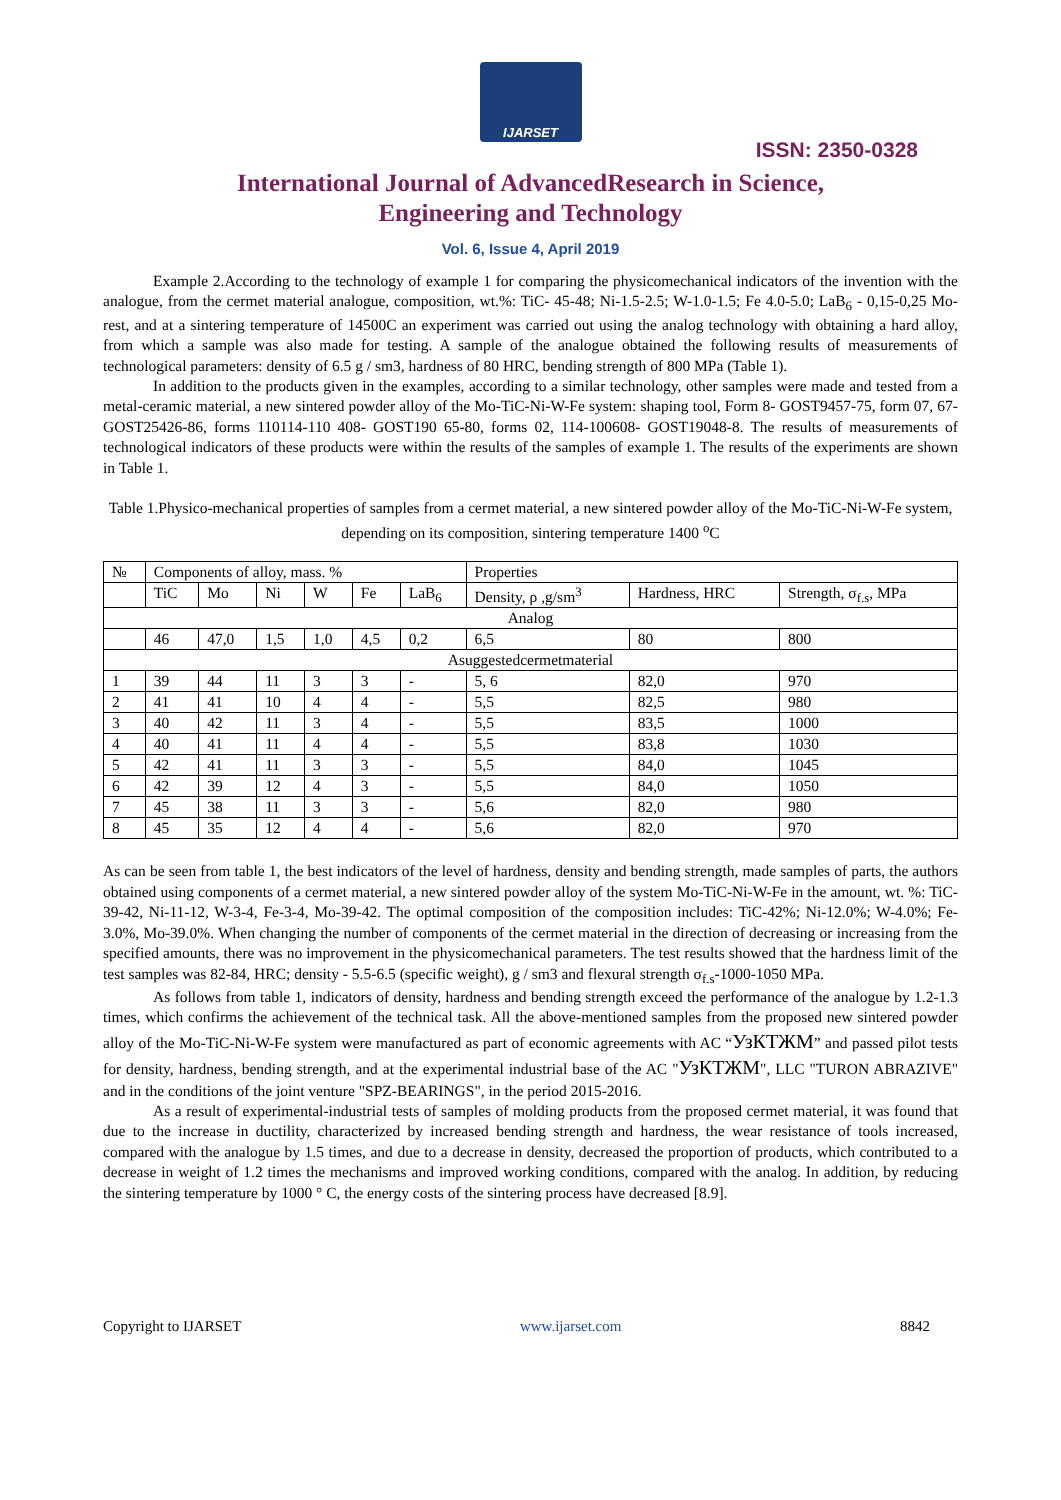IJARSET
ISSN: 2350-0328
International Journal of AdvancedResearch in Science,
Engineering and Technology
Vol. 6, Issue 4, April 2019
Example 2.According to the technology of example 1 for comparing the physicomechanical indicators of the invention with the analogue, from the cermet material analogue, composition, wt.%: TiC- 45-48; Ni-1.5-2.5; W-1.0-1.5; Fe 4.0-5.0; LaB<sub>6</sub> - 0,15-0,25 Mo-rest, and at a sintering temperature of 14500C an experiment was carried out using the analog technology with obtaining a hard alloy, from which a sample was also made for testing. A sample of the analogue obtained the following results of measurements of technological parameters: density of 6.5 g / sm3, hardness of 80 HRC, bending strength of 800 MPa (Table 1).
In addition to the products given in the examples, according to a similar technology, other samples were made and tested from a metal-ceramic material, a new sintered powder alloy of the Mo-TiC-Ni-W-Fe system: shaping tool, Form 8- GOST9457-75, form 07, 67- GOST25426-86, forms 110114-110 408- GOST190 65-80, forms 02, 114-100608- GOST19048-8. The results of measurements of technological indicators of these products were within the results of the samples of example 1. The results of the experiments are shown in Table 1.
Table 1.Physico-mechanical properties of samples from a cermet material, a new sintered powder alloy of the Mo-TiC-Ni-W-Fe system, depending on its composition, sintering temperature 1400 <sup>o</sup>C
| № | Components of alloy, mass. % | | | | | | Properties | | |
| --- | --- | --- | --- | --- | --- | --- | --- | --- | --- |
| | TiC | Mo | Ni | W | Fe | LaB<sub>6</sub> | Density, ρ ,g/sm<sup>3</sup> | Hardness, HRC | Strength, σ<sub>f.s</sub>, MPa |
| Analog | | | | | | | | | |
| | 46 | 47,0 | 1,5 | 1,0 | 4,5 | 0,2 | 6,5 | 80 | 800 |
| Asuggestedcermetmaterial | | | | | | | | | |
| 1 | 39 | 44 | 11 | 3 | 3 | - | 5, 6 | 82,0 | 970 |
| 2 | 41 | 41 | 10 | 4 | 4 | - | 5,5 | 82,5 | 980 |
| 3 | 40 | 42 | 11 | 3 | 4 | - | 5,5 | 83,5 | 1000 |
| 4 | 40 | 41 | 11 | 4 | 4 | - | 5,5 | 83,8 | 1030 |
| 5 | 42 | 41 | 11 | 3 | 3 | - | 5,5 | 84,0 | 1045 |
| 6 | 42 | 39 | 12 | 4 | 3 | - | 5,5 | 84,0 | 1050 |
| 7 | 45 | 38 | 11 | 3 | 3 | - | 5,6 | 82,0 | 980 |
| 8 | 45 | 35 | 12 | 4 | 4 | - | 5,6 | 82,0 | 970 |
As can be seen from table 1, the best indicators of the level of hardness, density and bending strength, made samples of parts, the authors obtained using components of a cermet material, a new sintered powder alloy of the system Mo-TiC-Ni-W-Fe in the amount, wt. %: TiC-39-42, Ni-11-12, W-3-4, Fe-3-4, Mo-39-42. The optimal composition of the composition includes: TiC-42%; Ni-12.0%; W-4.0%; Fe-3.0%, Mo-39.0%. When changing the number of components of the cermet material in the direction of decreasing or increasing from the specified amounts, there was no improvement in the physicomechanical parameters. The test results showed that the hardness limit of the test samples was 82-84, HRC; density - 5.5-6.5 (specific weight), g / sm3 and flexural strength σ<sub>f.s</sub>-1000-1050 MPa.
As follows from table 1, indicators of density, hardness and bending strength exceed the performance of the analogue by 1.2-1.3 times, which confirms the achievement of the technical task. All the above-mentioned samples from the proposed new sintered powder alloy of the Mo-TiC-Ni-W-Fe system were manufactured as part of economic agreements with AC “УзКТЖМ” and passed pilot tests for density, hardness, bending strength, and at the experimental industrial base of the AC "УзКТЖМ", LLC "TURON ABRAZIVE" and in the conditions of the joint venture "SPZ-BEARINGS", in the period 2015-2016.
As a result of experimental-industrial tests of samples of molding products from the proposed cermet material, it was found that due to the increase in ductility, characterized by increased bending strength and hardness, the wear resistance of tools increased, compared with the analogue by 1.5 times, and due to a decrease in density, decreased the proportion of products, which contributed to a decrease in weight of 1.2 times the mechanisms and improved working conditions, compared with the analog. In addition, by reducing the sintering temperature by 1000 ° C, the energy costs of the sintering process have decreased [8.9].
Copyright to IJARSET www.ijarset.com 8842